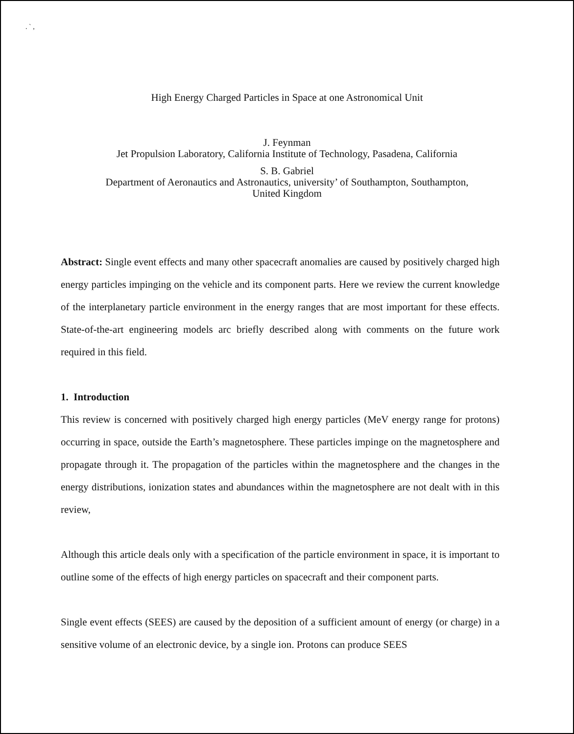. ` ,
High Energy Charged Particles in Space at one Astronomical Unit
J. Feynman
Jet Propulsion Laboratory, California Institute of Technology, Pasadena, California
S. B. Gabriel
Department of Aeronautics and Astronautics, university’ of Southampton, Southampton,
United Kingdom
Abstract: Single event effects and many other spacecraft anomalies are caused by positively charged high energy particles impinging on the vehicle and its component parts. Here we review the current knowledge of the interplanetary particle environment in the energy ranges that are most important for these effects. State-of-the-art engineering models arc briefly described along with comments on the future work required in this field.
1. Introduction
This review is concerned with positively charged high energy particles (MeV energy range for protons) occurring in space, outside the Earth’s magnetosphere. These particles impinge on the magnetosphere and propagate through it. The propagation of the particles within the magnetosphere and the changes in the energy distributions, ionization states and abundances within the magnetosphere are not dealt with in this review,
Although this article deals only with a specification of the particle environment in space, it is important to outline some of the effects of high energy particles on spacecraft and their component parts.
Single event effects (SEES) are caused by the deposition of a sufficient amount of energy (or charge) in a sensitive volume of an electronic device, by a single ion. Protons can produce SEES